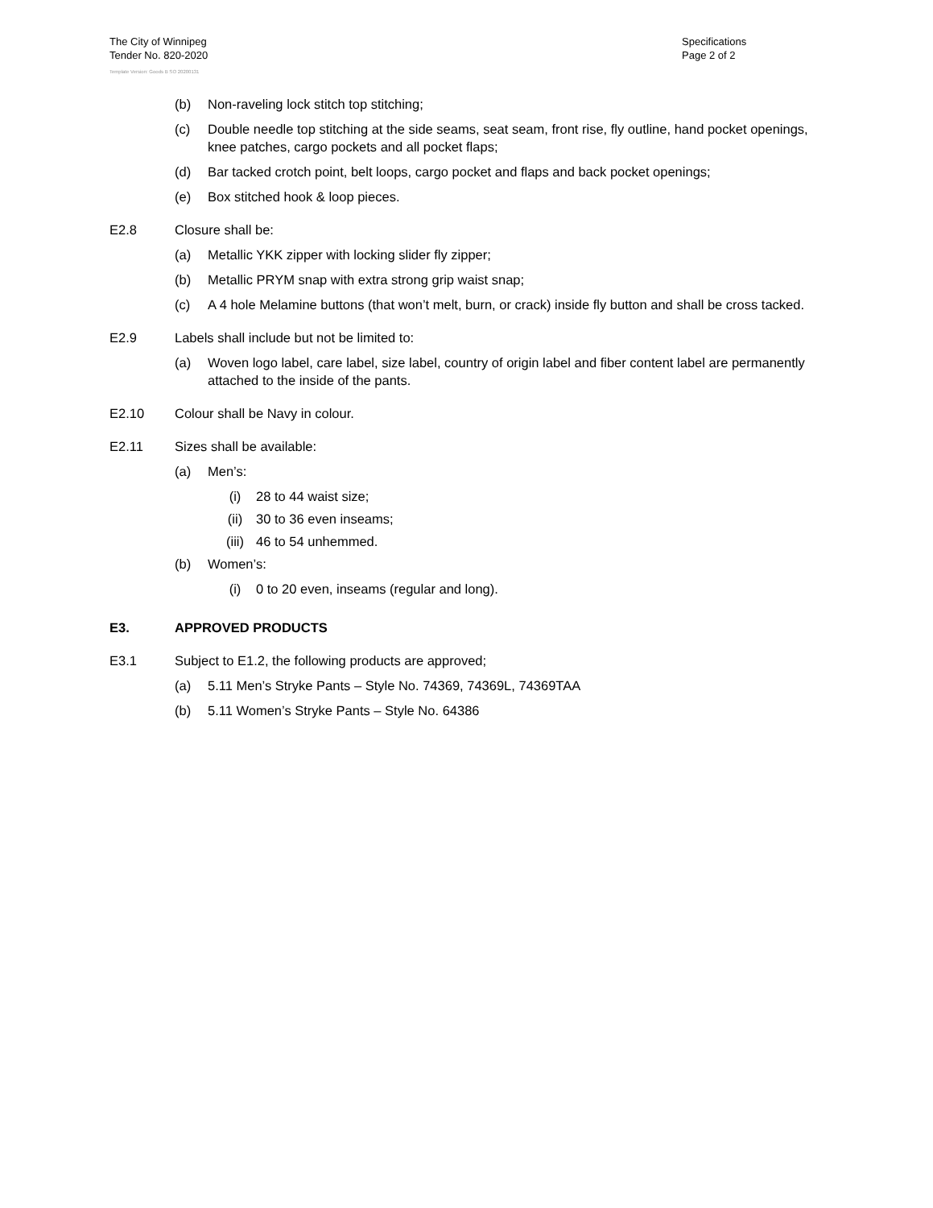The City of Winnipeg
Tender No. 820-2020
Specifications
Page 2 of 2
Template Version: Goods B SO 20200131
(b) Non-raveling lock stitch top stitching;
(c) Double needle top stitching at the side seams, seat seam, front rise, fly outline, hand pocket openings, knee patches, cargo pockets and all pocket flaps;
(d) Bar tacked crotch point, belt loops, cargo pocket and flaps and back pocket openings;
(e) Box stitched hook & loop pieces.
E2.8 Closure shall be:
(a) Metallic YKK zipper with locking slider fly zipper;
(b) Metallic PRYM snap with extra strong grip waist snap;
(c) A 4 hole Melamine buttons (that won’t melt, burn, or crack) inside fly button and shall be cross tacked.
E2.9 Labels shall include but not be limited to:
(a) Woven logo label, care label, size label, country of origin label and fiber content label are permanently attached to the inside of the pants.
E2.10 Colour shall be Navy in colour.
E2.11 Sizes shall be available:
(a) Men’s:
(i) 28 to 44 waist size;
(ii) 30 to 36 even inseams;
(iii) 46 to 54 unhemmed.
(b) Women’s:
(i) 0 to 20 even, inseams (regular and long).
E3. APPROVED PRODUCTS
E3.1 Subject to E1.2, the following products are approved;
(a) 5.11 Men’s Stryke Pants – Style No. 74369, 74369L, 74369TAA
(b) 5.11 Women’s Stryke Pants – Style No. 64386